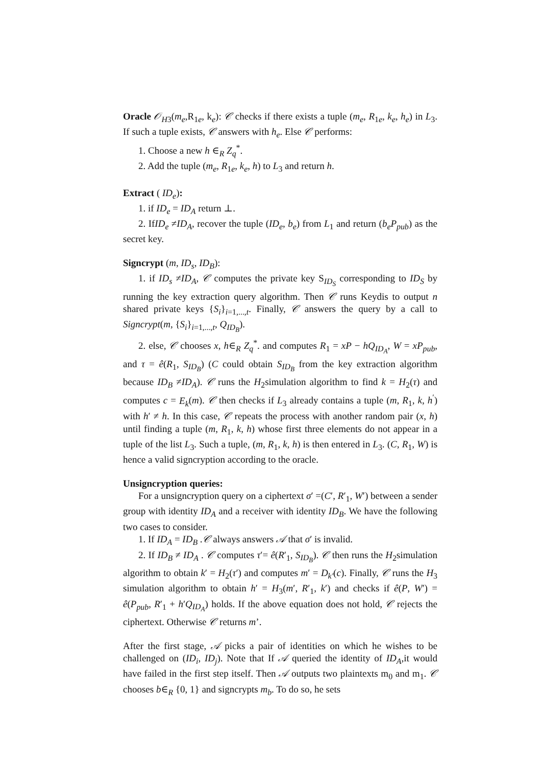Oracle 𝒪<sub>H3</sub>(m<sub>e</sub>,R<sub>1e</sub>, k<sub>e</sub>): 𝒞 checks if there exists a tuple (m<sub>e</sub>, R<sub>1e</sub>, k<sub>e</sub>, h<sub>e</sub>) in L<sub>3</sub>. If such a tuple exists, 𝒞 answers with h<sub>e</sub>. Else 𝒞 performs:
1. Choose a new h ∈<sub>R</sub> Z<sub>q</sub><sup>*</sup>.
2. Add the tuple (m<sub>e</sub>, R<sub>1e</sub>, k<sub>e</sub>, h) to L<sub>3</sub> and return h.
Extract ( ID<sub>e</sub>):
1. if ID<sub>e</sub> = ID<sub>A</sub> return ⊥.
2. IfID<sub>e</sub> ≠ID<sub>A</sub>, recover the tuple (ID<sub>e</sub>, b<sub>e</sub>) from L<sub>1</sub> and return (b<sub>e</sub>P<sub>pub</sub>) as the secret key.
Signcrypt (m, ID<sub>s</sub>, ID<sub>B</sub>):
1. if ID<sub>s</sub> ≠ID<sub>A</sub>, 𝒞 computes the private key S<sub>ID<sub>S</sub></sub> corresponding to ID<sub>S</sub> by running the key extraction query algorithm. Then 𝒞 runs Keydis to output n shared private keys {S<sub>i</sub>}<sub>i=1,...,t</sub>. Finally, 𝒞 answers the query by a call to Signcrypt(m, {S<sub>i</sub>}<sub>i=1,...,t</sub>, Q<sub>ID<sub>B</sub></sub>).
2. else, 𝒞 chooses x, h∈<sub>R</sub> Z<sub>q</sub><sup>*</sup>. and computes R<sub>1</sub> = xP − hQ<sub>ID<sub>A</sub></sub>, W = xP<sub>pub</sub>, and τ = ê(R<sub>1</sub>, S<sub>ID<sub>B</sub></sub>) (C could obtain S<sub>ID<sub>B</sub></sub> from the key extraction algorithm because ID<sub>B</sub> ≠ID<sub>A</sub>). 𝒞 runs the H<sub>2</sub>simulation algorithm to find k = H<sub>2</sub>(τ) and computes c = E<sub>k</sub>(m). 𝒞 then checks if L<sub>3</sub> already contains a tuple (m, R<sub>1</sub>, k, h<sup>′</sup>) with h′ ≠ h. In this case, 𝒞 repeats the process with another random pair (x, h) until finding a tuple (m, R<sub>1</sub>, k, h) whose first three elements do not appear in a tuple of the list L<sub>3</sub>. Such a tuple, (m, R<sub>1</sub>, k, h) is then entered in L<sub>3</sub>. (C, R<sub>1</sub>, W) is hence a valid signcryption according to the oracle.
Unsigncryption queries:
For a unsigncryption query on a ciphertext σ′ =(C′, R′<sub>1</sub>, W′) between a sender group with identity ID<sub>A</sub> and a receiver with identity ID<sub>B</sub>. We have the following two cases to consider.
1. If ID<sub>A</sub> = ID<sub>B</sub> .𝒞 always answers 𝒜 that σ′ is invalid.
2. If ID<sub>B</sub> ≠ ID<sub>A</sub> . 𝒞 computes τ′= ê(R′<sub>1</sub>, S<sub>ID<sub>B</sub></sub>). 𝒞 then runs the H<sub>2</sub>simulation algorithm to obtain k′ = H<sub>2</sub>(τ′) and computes m′ = D<sub>k′</sub>(c). Finally, 𝒞 runs the H<sub>3</sub> simulation algorithm to obtain h′ = H<sub>3</sub>(m′, R′<sub>1</sub>, k′) and checks if ê(P, W′) = ê(P<sub>pub</sub>, R′<sub>1</sub> + h′Q<sub>ID<sub>A</sub></sub>) holds. If the above equation does not hold, 𝒞 rejects the ciphertext. Otherwise 𝒞 returns m’.
After the first stage, 𝒜 picks a pair of identities on which he wishes to be challenged on (ID<sub>i</sub>, ID<sub>j</sub>). Note that If 𝒜 queried the identity of ID<sub>A</sub>,it would have failed in the first step itself. Then 𝒜 outputs two plaintexts m<sub>0</sub> and m<sub>1</sub>. 𝒞 chooses b∈<sub>R</sub> {0, 1} and signcrypts m<sub>b</sub>. To do so, he sets